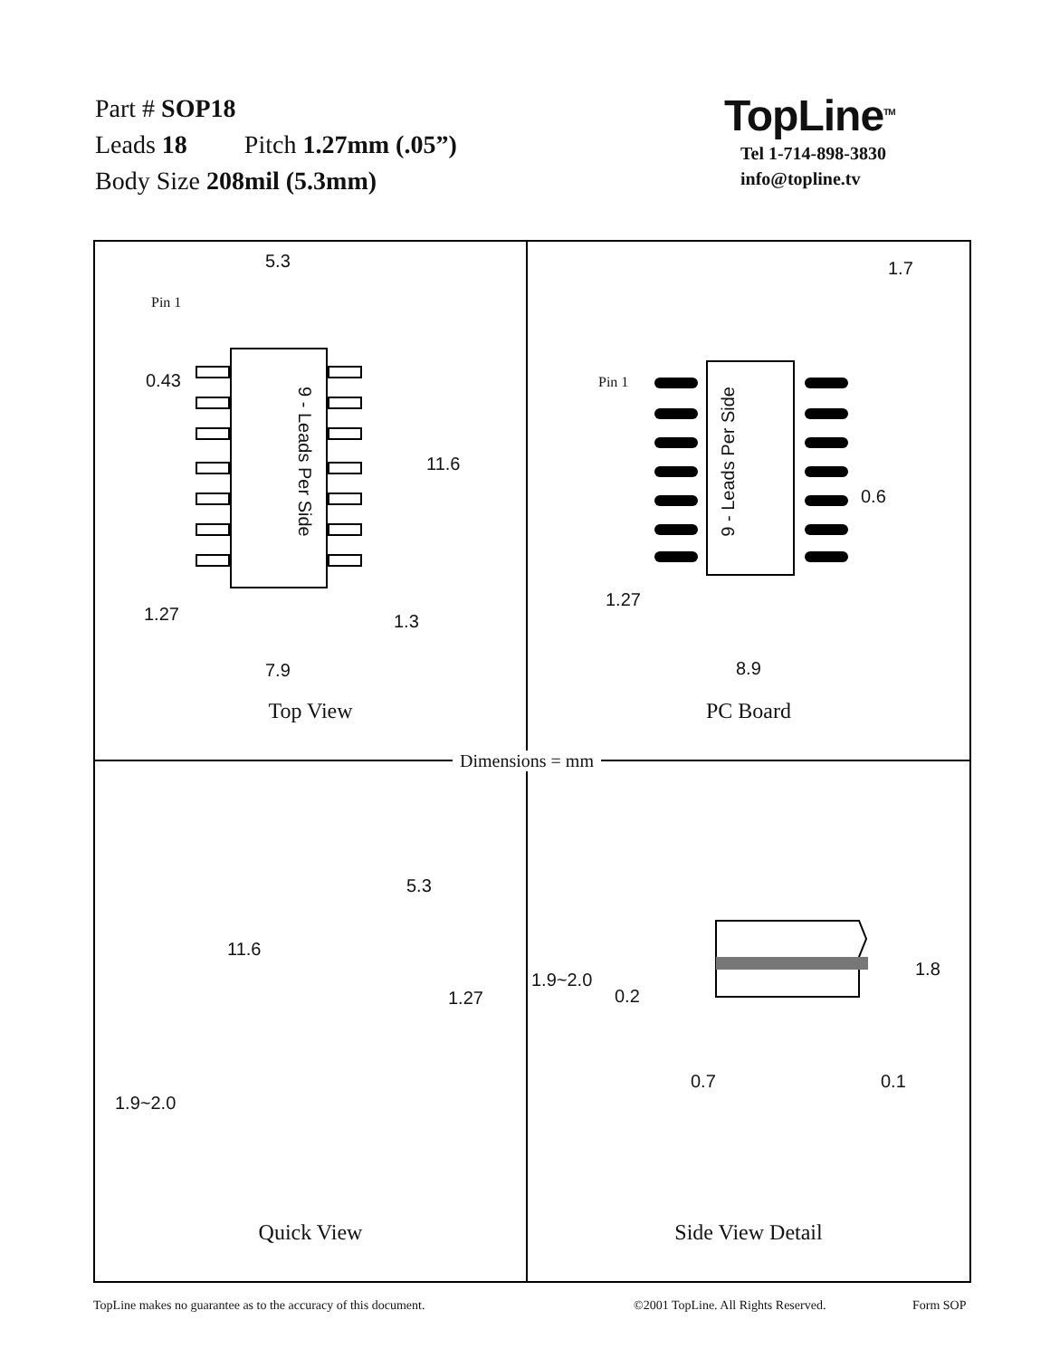Part # SOP18
Leads 18 Pitch 1.27mm (.05”)
Body Size 208mil (5.3mm)
TopLine<sup>TM</sup>
Tel 1-714-898-3830
info@topline.tv
5.3
Pin 1
0.43
9 - Leads Per Side
11.6
1.27 1.3
7.9
Top View
1.7
Pin 1
9 - Leads Per Side
0.6
1.27
8.9
PC Board
5.3
11.6
1.27
1.9~2.0
Quick View
1.9~2.0
0.2
1.8
0.7 0.1
Side View Detail
Dimensions = mm
TopLine makes no guarantee as to the accuracy of this document.
©2001 TopLine. All Rights Reserved.
Form SOP